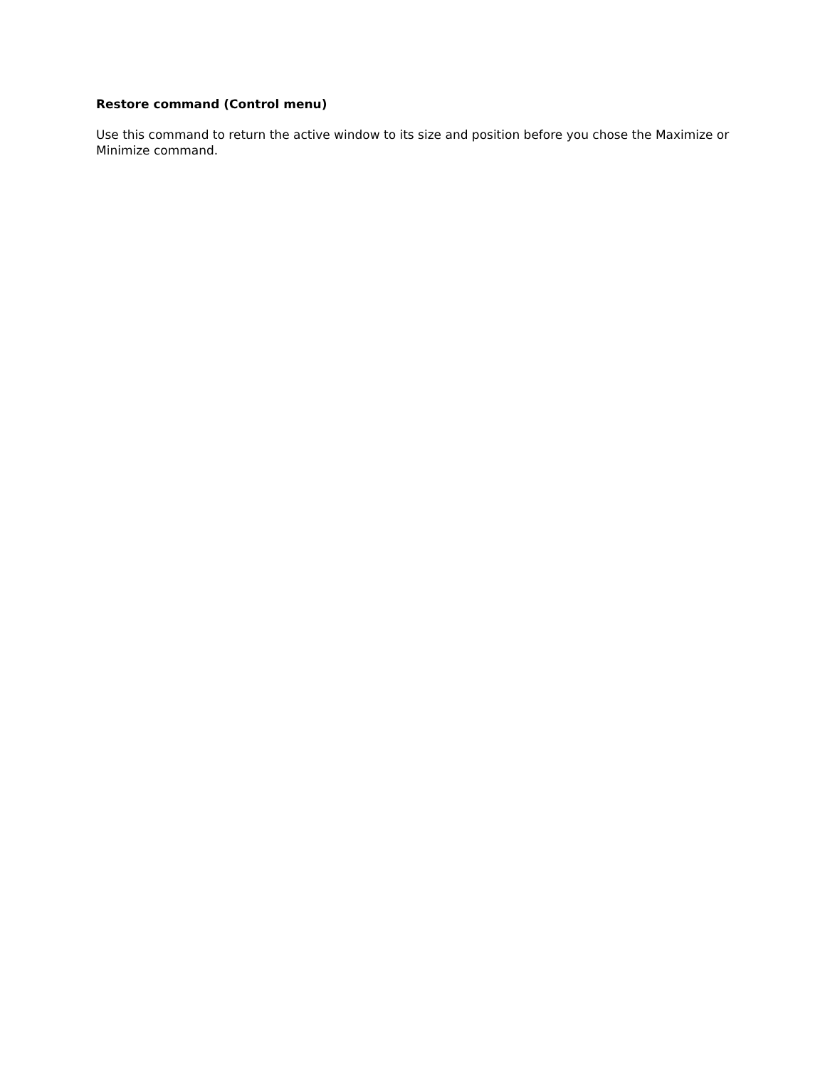Restore command (Control menu)
Use this command to return the active window to its size and position before you chose the Maximize or Minimize command.